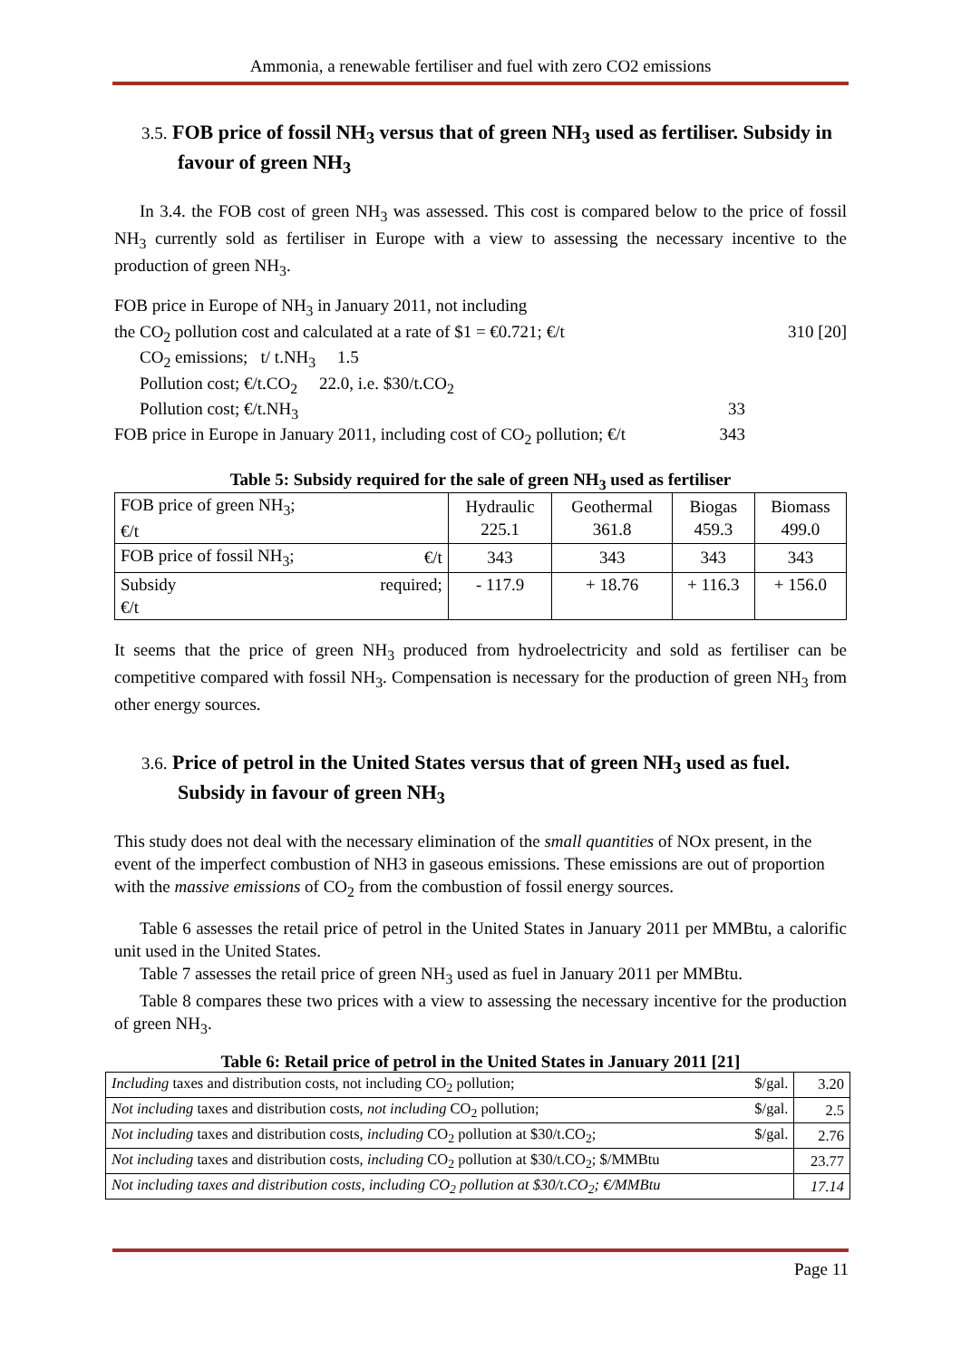Ammonia, a renewable fertiliser and fuel with zero CO2 emissions
3.5. FOB price of fossil NH<sub>3</sub> versus that of green NH<sub>3</sub> used as fertiliser. Subsidy in favour of green NH<sub>3</sub>
In 3.4. the FOB cost of green NH<sub>3</sub> was assessed. This cost is compared below to the price of fossil NH<sub>3</sub> currently sold as fertiliser in Europe with a view to assessing the necessary incentive to the production of green NH<sub>3</sub>.
FOB price in Europe of NH<sub>3</sub> in January 2011, not including
the CO<sub>2</sub> pollution cost and calculated at a rate of $1 = €0.721; €/t 310 [20]
CO<sub>2</sub> emissions; t/ t.NH<sub>3</sub> 1.5
Pollution cost; €/t.CO<sub>2</sub> 22.0, i.e. $30/t.CO<sub>2</sub>
Pollution cost; €/t.NH<sub>3</sub> 33
FOB price in Europe in January 2011, including cost of CO<sub>2</sub> pollution; €/t 343
Table 5: Subsidy required for the sale of green NH<sub>3</sub> used as fertiliser
| FOB price of green NH<sub>3</sub>; €/t | | Hydraulic 225.1 | Geothermal 361.8 | Biogas 459.3 | Biomass 499.0 |
| FOB price of fossil NH<sub>3</sub>; | €/t | 343 | 343 | 343 | 343 |
| Subsidy €/t | required; | - 117.9 | + 18.76 | + 116.3 | + 156.0 |
It seems that the price of green NH<sub>3</sub> produced from hydroelectricity and sold as fertiliser can be competitive compared with fossil NH<sub>3</sub>. Compensation is necessary for the production of green NH<sub>3</sub> from other energy sources.
3.6. Price of petrol in the United States versus that of green NH<sub>3</sub> used as fuel. Subsidy in favour of green NH<sub>3</sub>
This study does not deal with the necessary elimination of the small quantities of NOx present, in the event of the imperfect combustion of NH3 in gaseous emissions. These emissions are out of proportion with the massive emissions of CO<sub>2</sub> from the combustion of fossil energy sources.
Table 6 assesses the retail price of petrol in the United States in January 2011 per MMBtu, a calorific unit used in the United States.
Table 7 assesses the retail price of green NH<sub>3</sub> used as fuel in January 2011 per MMBtu.
Table 8 compares these two prices with a view to assessing the necessary incentive for the production of green NH<sub>3</sub>.
Table 6: Retail price of petrol in the United States in January 2011 [21]
| Including taxes and distribution costs, not including CO<sub>2</sub> pollution; $/gal. | 3.20 |
| Not including taxes and distribution costs, not including CO<sub>2</sub> pollution; $/gal. | 2.5 |
| Not including taxes and distribution costs, including CO<sub>2</sub> pollution at $30/t.CO<sub>2</sub>; $/gal. | 2.76 |
| Not including taxes and distribution costs, including CO<sub>2</sub> pollution at $30/t.CO<sub>2</sub>; $/MMBtu | 23.77 |
| Not including taxes and distribution costs, including CO<sub>2</sub> pollution at $30/t.CO<sub>2</sub>; €/MMBtu | 17.14 |
Page 11